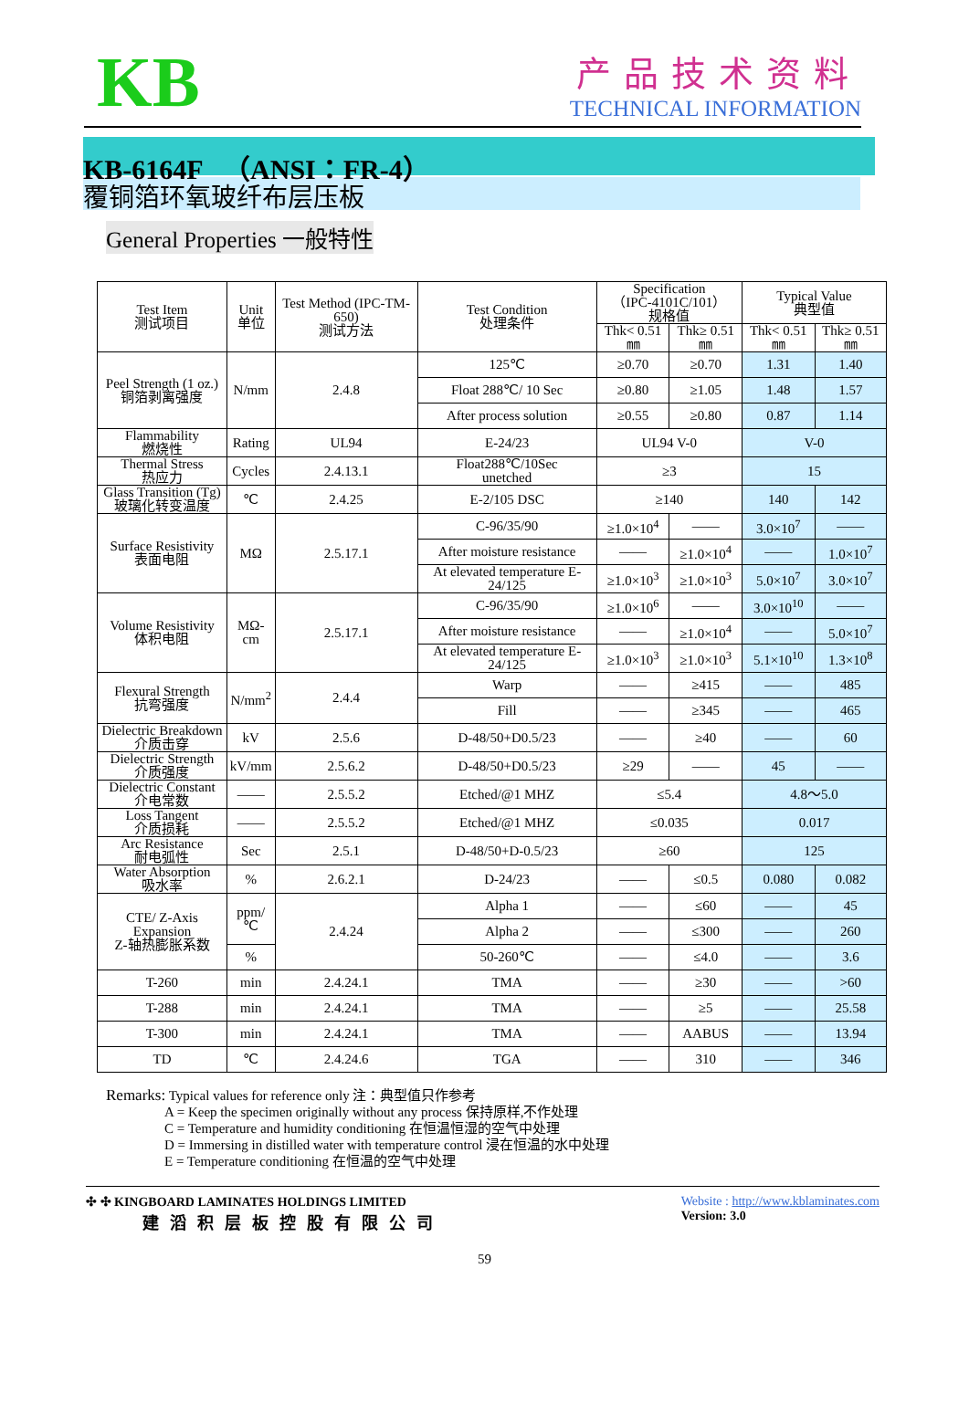KB
产品技术资料
TECHNICAL INFORMATION
KB-6164F （ANSI：FR-4）
覆铜箔环氧玻纤布层压板
General Properties 一般特性
| Test Item 测试项目 | Unit 单位 | Test Method (IPC-TM-650) 测试方法 | Test Condition 处理条件 | Specification （IPC-4101C/101） 规格值 | | Typical Value 典型值 | |
| --- | --- | --- | --- | --- | --- | --- | --- |
| | | | | Thk< 0.51㎜ | Thk≥ 0.51㎜ | Thk< 0.51㎜ | Thk≥ 0.51㎜ |
| Peel Strength (1 oz.) 铜箔剥离强度 | N/mm | 2.4.8 | 125℃ | ≥0.70 | ≥0.70 | 1.31 | 1.40 |
| | | | Float 288℃/ 10 Sec | ≥0.80 | ≥1.05 | 1.48 | 1.57 |
| | | | After process solution | ≥0.55 | ≥0.80 | 0.87 | 1.14 |
| Flammability 燃烧性 | Rating | UL94 | E-24/23 | UL94 V-0 | | V-0 | |
| Thermal Stress 热应力 | Cycles | 2.4.13.1 | Float288℃/10Sec unetched | ≥3 | | 15 | |
| Glass Transition (Tg) 玻璃化转变温度 | ℃ | 2.4.25 | E-2/105 DSC | ≥140 | | 140 | 142 |
| Surface Resistivity 表面电阻 | MΩ | 2.5.17.1 | C-96/35/90 | ≥1.0×10<sup>4</sup> | —— | 3.0×10<sup>7</sup> | —— |
| | | | After moisture resistance | —— | ≥1.0×10<sup>4</sup> | —— | 1.0×10<sup>7</sup> |
| | | | At elevated temperature E-24/125 | ≥1.0×10<sup>3</sup> | ≥1.0×10<sup>3</sup> | 5.0×10<sup>7</sup> | 3.0×10<sup>7</sup> |
| Volume Resistivity 体积电阻 | MΩ-cm | 2.5.17.1 | C-96/35/90 | ≥1.0×10<sup>6</sup> | —— | 3.0×10<sup>10</sup> | —— |
| | | | After moisture resistance | —— | ≥1.0×10<sup>4</sup> | —— | 5.0×10<sup>7</sup> |
| | | | At elevated temperature E-24/125 | ≥1.0×10<sup>3</sup> | ≥1.0×10<sup>3</sup> | 5.1×10<sup>10</sup> | 1.3×10<sup>8</sup> |
| Flexural Strength 抗弯强度 | N/mm<sup>2</sup> | 2.4.4 | Warp | —— | ≥415 | —— | 485 |
| | | | Fill | —— | ≥345 | —— | 465 |
| Dielectric Breakdown 介质击穿 | kV | 2.5.6 | D-48/50+D0.5/23 | —— | ≥40 | —— | 60 |
| Dielectric Strength 介质强度 | kV/mm | 2.5.6.2 | D-48/50+D0.5/23 | ≥29 | —— | 45 | —— |
| Dielectric Constant 介电常数 | —— | 2.5.5.2 | Etched/@1 MHZ | ≤5.4 | | 4.8～5.0 | |
| Loss Tangent 介质损耗 | —— | 2.5.5.2 | Etched/@1 MHZ | ≤0.035 | | 0.017 | |
| Arc Resistance 耐电弧性 | Sec | 2.5.1 | D-48/50+D-0.5/23 | ≥60 | | 125 | |
| Water Absorption 吸水率 | % | 2.6.2.1 | D-24/23 | —— | ≤0.5 | 0.080 | 0.082 |
| CTE/ Z-Axis Expansion Z-轴热膨胀系数 | ppm/℃ | 2.4.24 | Alpha 1 | —— | ≤60 | —— | 45 |
| | | | Alpha 2 | —— | ≤300 | —— | 260 |
| | % | | 50-260℃ | —— | ≤4.0 | —— | 3.6 |
| T-260 | min | 2.4.24.1 | TMA | —— | ≥30 | —— | >60 |
| T-288 | min | 2.4.24.1 | TMA | —— | ≥5 | —— | 25.58 |
| T-300 | min | 2.4.24.1 | TMA | —— | AABUS | —— | 13.94 |
| TD | ℃ | 2.4.24.6 | TGA | —— | 310 | —— | 346 |
Remarks: Typical values for reference only 注：典型值只作参考
A = Keep the specimen originally without any process 保持原样,不作处理
C = Temperature and humidity conditioning 在恒温恒湿的空气中处理
D = Immersing in distilled water with temperature control 浸在恒温的水中处理
E = Temperature conditioning 在恒温的空气中处理
✣ ✣ KINGBOARD LAMINATES HOLDINGS LIMITED
建滔积层板控股有限公司
Website : http://www.kblaminates.com
Version: 3.0
59